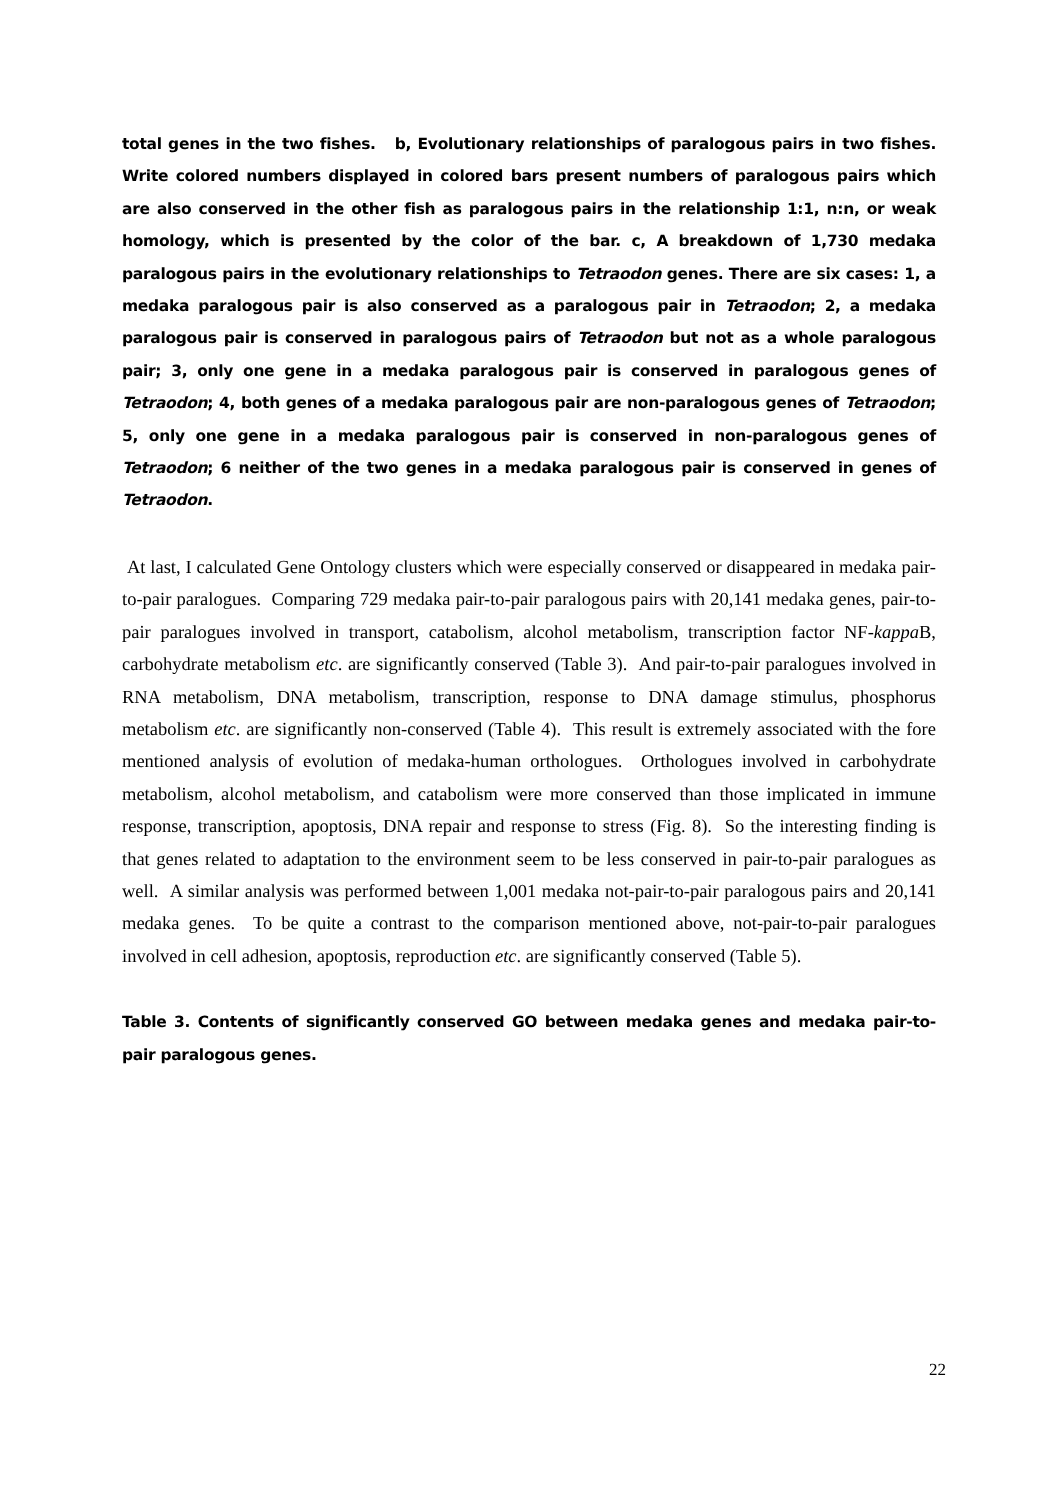total genes in the two fishes. b, Evolutionary relationships of paralogous pairs in two fishes. Write colored numbers displayed in colored bars present numbers of paralogous pairs which are also conserved in the other fish as paralogous pairs in the relationship 1:1, n:n, or weak homology, which is presented by the color of the bar. c, A breakdown of 1,730 medaka paralogous pairs in the evolutionary relationships to Tetraodon genes. There are six cases: 1, a medaka paralogous pair is also conserved as a paralogous pair in Tetraodon; 2, a medaka paralogous pair is conserved in paralogous pairs of Tetraodon but not as a whole paralogous pair; 3, only one gene in a medaka paralogous pair is conserved in paralogous genes of Tetraodon; 4, both genes of a medaka paralogous pair are non-paralogous genes of Tetraodon; 5, only one gene in a medaka paralogous pair is conserved in non-paralogous genes of Tetraodon; 6 neither of the two genes in a medaka paralogous pair is conserved in genes of Tetraodon.
At last, I calculated Gene Ontology clusters which were especially conserved or disappeared in medaka pair-to-pair paralogues. Comparing 729 medaka pair-to-pair paralogous pairs with 20,141 medaka genes, pair-to-pair paralogues involved in transport, catabolism, alcohol metabolism, transcription factor NF-kappa B, carbohydrate metabolism etc. are significantly conserved (Table 3). And pair-to-pair paralogues involved in RNA metabolism, DNA metabolism, transcription, response to DNA damage stimulus, phosphorus metabolism etc. are significantly non-conserved (Table 4). This result is extremely associated with the fore mentioned analysis of evolution of medaka-human orthologues. Orthologues involved in carbohydrate metabolism, alcohol metabolism, and catabolism were more conserved than those implicated in immune response, transcription, apoptosis, DNA repair and response to stress (Fig. 8). So the interesting finding is that genes related to adaptation to the environment seem to be less conserved in pair-to-pair paralogues as well. A similar analysis was performed between 1,001 medaka not-pair-to-pair paralogous pairs and 20,141 medaka genes. To be quite a contrast to the comparison mentioned above, not-pair-to-pair paralogues involved in cell adhesion, apoptosis, reproduction etc. are significantly conserved (Table 5).
Table 3. Contents of significantly conserved GO between medaka genes and medaka pair-to-pair paralogous genes.
22